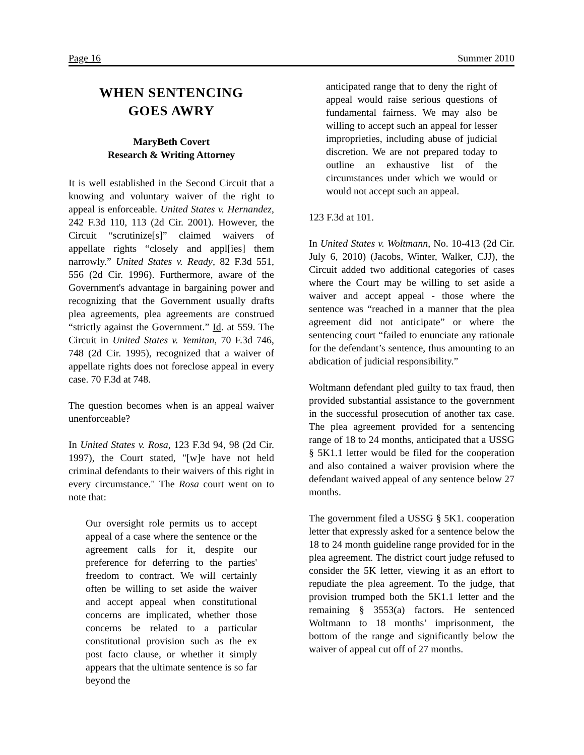Page 16 Summer 2010
WHEN SENTENCING
GOES AWRY
MaryBeth Covert
Research & Writing Attorney
It is well established in the Second Circuit that a knowing and voluntary waiver of the right to appeal is enforceable. United States v. Hernandez, 242 F.3d 110, 113 (2d Cir. 2001). However, the Circuit “scrutinize[s]” claimed waivers of appellate rights “closely and appl[ies] them narrowly.” United States v. Ready, 82 F.3d 551, 556 (2d Cir. 1996). Furthermore, aware of the Government's advantage in bargaining power and recognizing that the Government usually drafts plea agreements, plea agreements are construed “strictly against the Government.” Id. at 559. The Circuit in United States v. Yemitan, 70 F.3d 746, 748 (2d Cir. 1995), recognized that a waiver of appellate rights does not foreclose appeal in every case. 70 F.3d at 748.
The question becomes when is an appeal waiver unenforceable?
In United States v. Rosa, 123 F.3d 94, 98 (2d Cir. 1997), the Court stated, "[w]e have not held criminal defendants to their waivers of this right in every circumstance." The Rosa court went on to note that:
Our oversight role permits us to accept appeal of a case where the sentence or the agreement calls for it, despite our preference for deferring to the parties' freedom to contract. We will certainly often be willing to set aside the waiver and accept appeal when constitutional concerns are implicated, whether those concerns be related to a particular constitutional provision such as the ex post facto clause, or whether it simply appears that the ultimate sentence is so far beyond the
anticipated range that to deny the right of appeal would raise serious questions of fundamental fairness. We may also be willing to accept such an appeal for lesser improprieties, including abuse of judicial discretion. We are not prepared today to outline an exhaustive list of the circumstances under which we would or would not accept such an appeal.
123 F.3d at 101.
In United States v. Woltmann, No. 10-413 (2d Cir. July 6, 2010) (Jacobs, Winter, Walker, CJJ), the Circuit added two additional categories of cases where the Court may be willing to set aside a waiver and accept appeal - those where the sentence was “reached in a manner that the plea agreement did not anticipate” or where the sentencing court “failed to enunciate any rationale for the defendant’s sentence, thus amounting to an abdication of judicial responsibility.”
Woltmann defendant pled guilty to tax fraud, then provided substantial assistance to the government in the successful prosecution of another tax case. The plea agreement provided for a sentencing range of 18 to 24 months, anticipated that a USSG § 5K1.1 letter would be filed for the cooperation and also contained a waiver provision where the defendant waived appeal of any sentence below 27 months.
The government filed a USSG § 5K1. cooperation letter that expressly asked for a sentence below the 18 to 24 month guideline range provided for in the plea agreement. The district court judge refused to consider the 5K letter, viewing it as an effort to repudiate the plea agreement. To the judge, that provision trumped both the 5K1.1 letter and the remaining § 3553(a) factors. He sentenced Woltmann to 18 months’ imprisonment, the bottom of the range and significantly below the waiver of appeal cut off of 27 months.